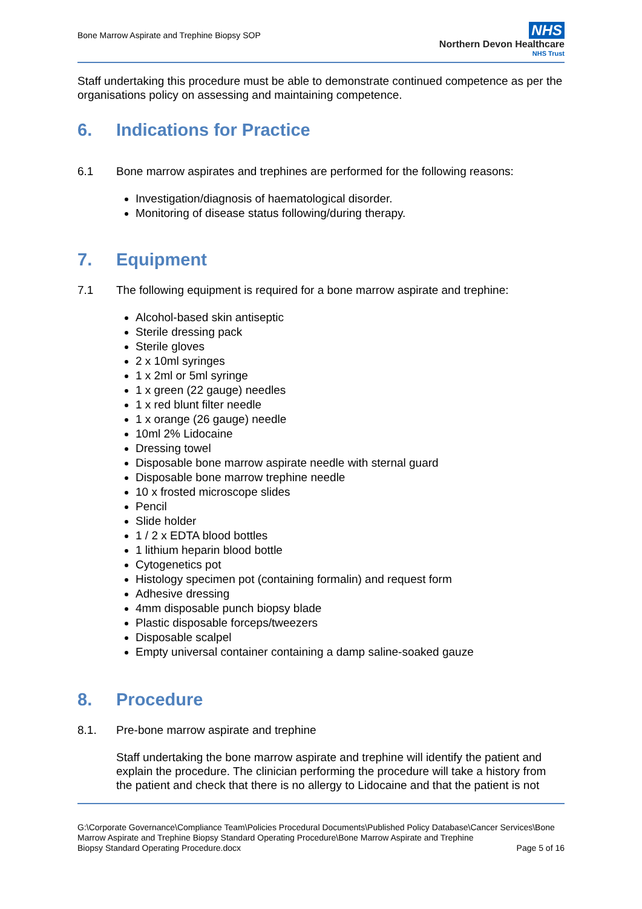Bone Marrow Aspirate and Trephine Biopsy SOP
NHS
Northern Devon Healthcare
NHS Trust
Staff undertaking this procedure must be able to demonstrate continued competence as per the organisations policy on assessing and maintaining competence.
6. Indications for Practice
6.1 Bone marrow aspirates and trephines are performed for the following reasons:
Investigation/diagnosis of haematological disorder.
Monitoring of disease status following/during therapy.
7. Equipment
7.1 The following equipment is required for a bone marrow aspirate and trephine:
Alcohol-based skin antiseptic
Sterile dressing pack
Sterile gloves
2 x 10ml syringes
1 x 2ml or 5ml syringe
1 x green (22 gauge) needles
1 x red blunt filter needle
1 x orange (26 gauge) needle
10ml 2% Lidocaine
Dressing towel
Disposable bone marrow aspirate needle with sternal guard
Disposable bone marrow trephine needle
10 x frosted microscope slides
Pencil
Slide holder
1 / 2 x EDTA blood bottles
1 lithium heparin blood bottle
Cytogenetics pot
Histology specimen pot (containing formalin) and request form
Adhesive dressing
4mm disposable punch biopsy blade
Plastic disposable forceps/tweezers
Disposable scalpel
Empty universal container containing a damp saline-soaked gauze
8. Procedure
8.1. Pre-bone marrow aspirate and trephine
Staff undertaking the bone marrow aspirate and trephine will identify the patient and explain the procedure. The clinician performing the procedure will take a history from the patient and check that there is no allergy to Lidocaine and that the patient is not
G:\Corporate Governance\Compliance Team\Policies Procedural Documents\Published Policy Database\Cancer Services\Bone Marrow Aspirate and Trephine Biopsy Standard Operating Procedure\Bone Marrow Aspirate and Trephine
Biopsy Standard Operating Procedure.docx Page 5 of 16